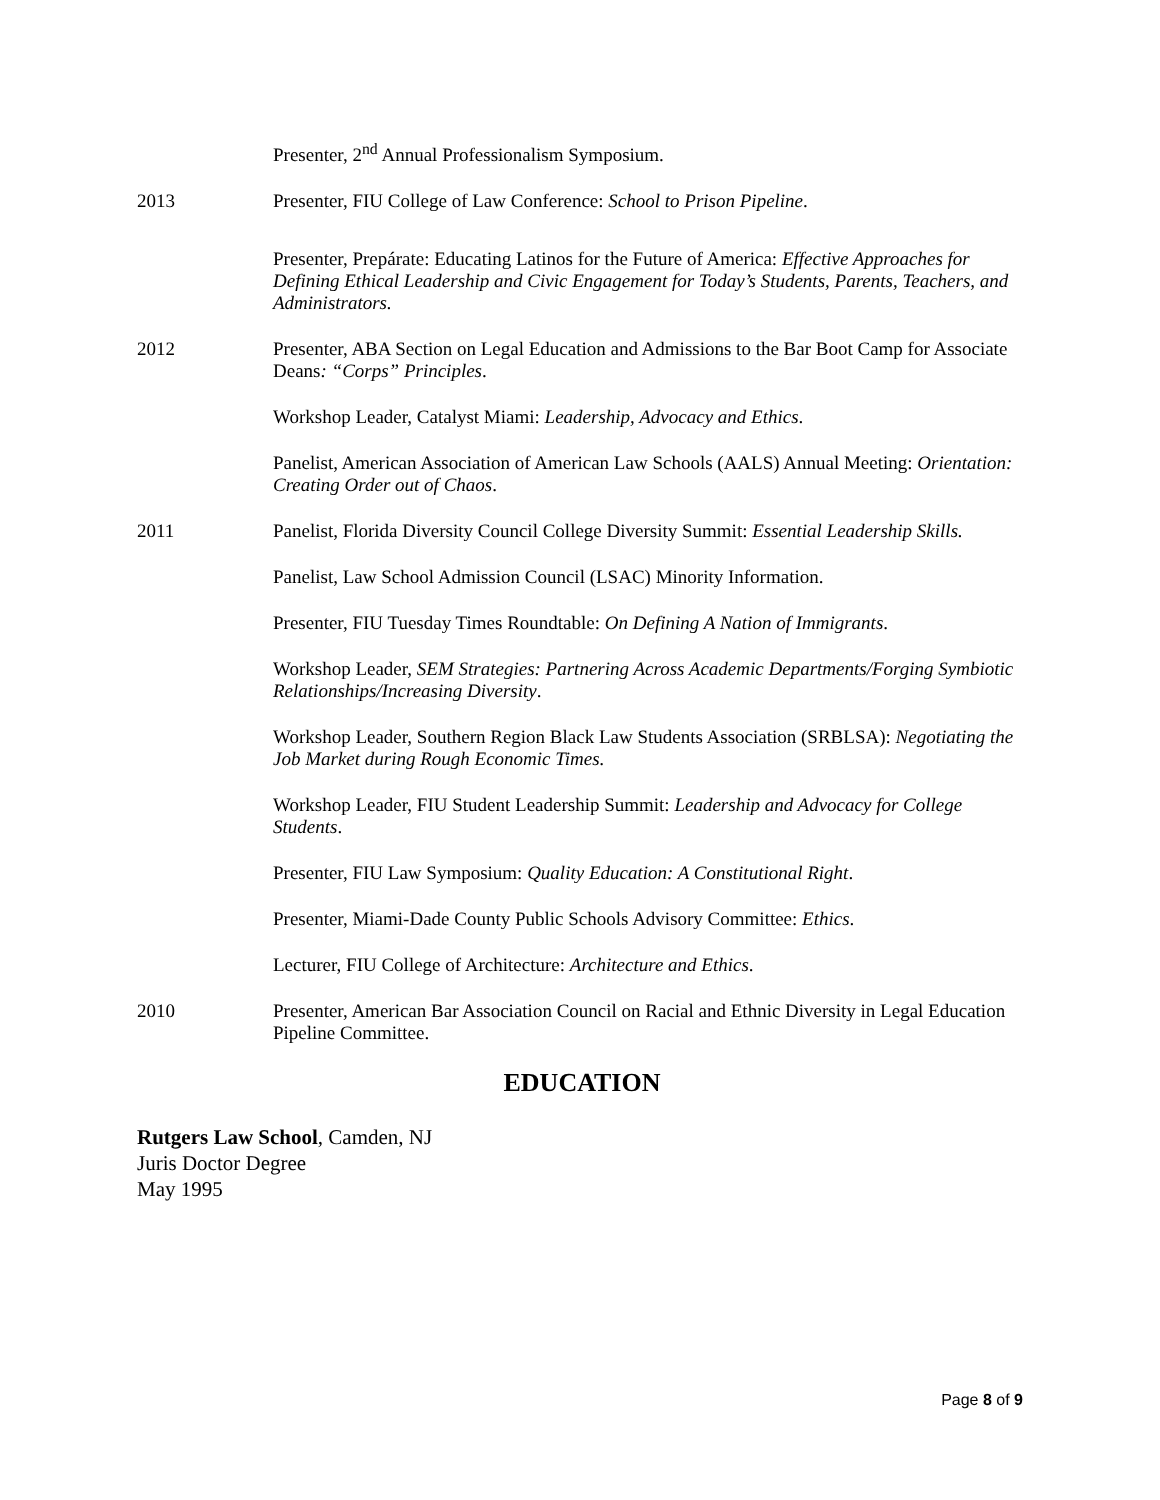Presenter, 2<sup>nd</sup> Annual Professionalism Symposium.
2013 Presenter, FIU College of Law Conference: School to Prison Pipeline.
Presenter, Prepárate: Educating Latinos for the Future of America: Effective Approaches for Defining Ethical Leadership and Civic Engagement for Today’s Students, Parents, Teachers, and Administrators.
2012 Presenter, ABA Section on Legal Education and Admissions to the Bar Boot Camp for Associate Deans: “Corps” Principles.
Workshop Leader, Catalyst Miami: Leadership, Advocacy and Ethics.
Panelist, American Association of American Law Schools (AALS) Annual Meeting: Orientation: Creating Order out of Chaos.
2011 Panelist, Florida Diversity Council College Diversity Summit: Essential Leadership Skills.
Panelist, Law School Admission Council (LSAC) Minority Information.
Presenter, FIU Tuesday Times Roundtable: On Defining A Nation of Immigrants.
Workshop Leader, SEM Strategies: Partnering Across Academic Departments/Forging Symbiotic Relationships/Increasing Diversity.
Workshop Leader, Southern Region Black Law Students Association (SRBLSA): Negotiating the Job Market during Rough Economic Times.
Workshop Leader, FIU Student Leadership Summit: Leadership and Advocacy for College Students.
Presenter, FIU Law Symposium: Quality Education: A Constitutional Right.
Presenter, Miami-Dade County Public Schools Advisory Committee: Ethics.
Lecturer, FIU College of Architecture: Architecture and Ethics.
2010 Presenter, American Bar Association Council on Racial and Ethnic Diversity in Legal Education Pipeline Committee.
EDUCATION
Rutgers Law School, Camden, NJ
Juris Doctor Degree
May 1995
Page 8 of 9